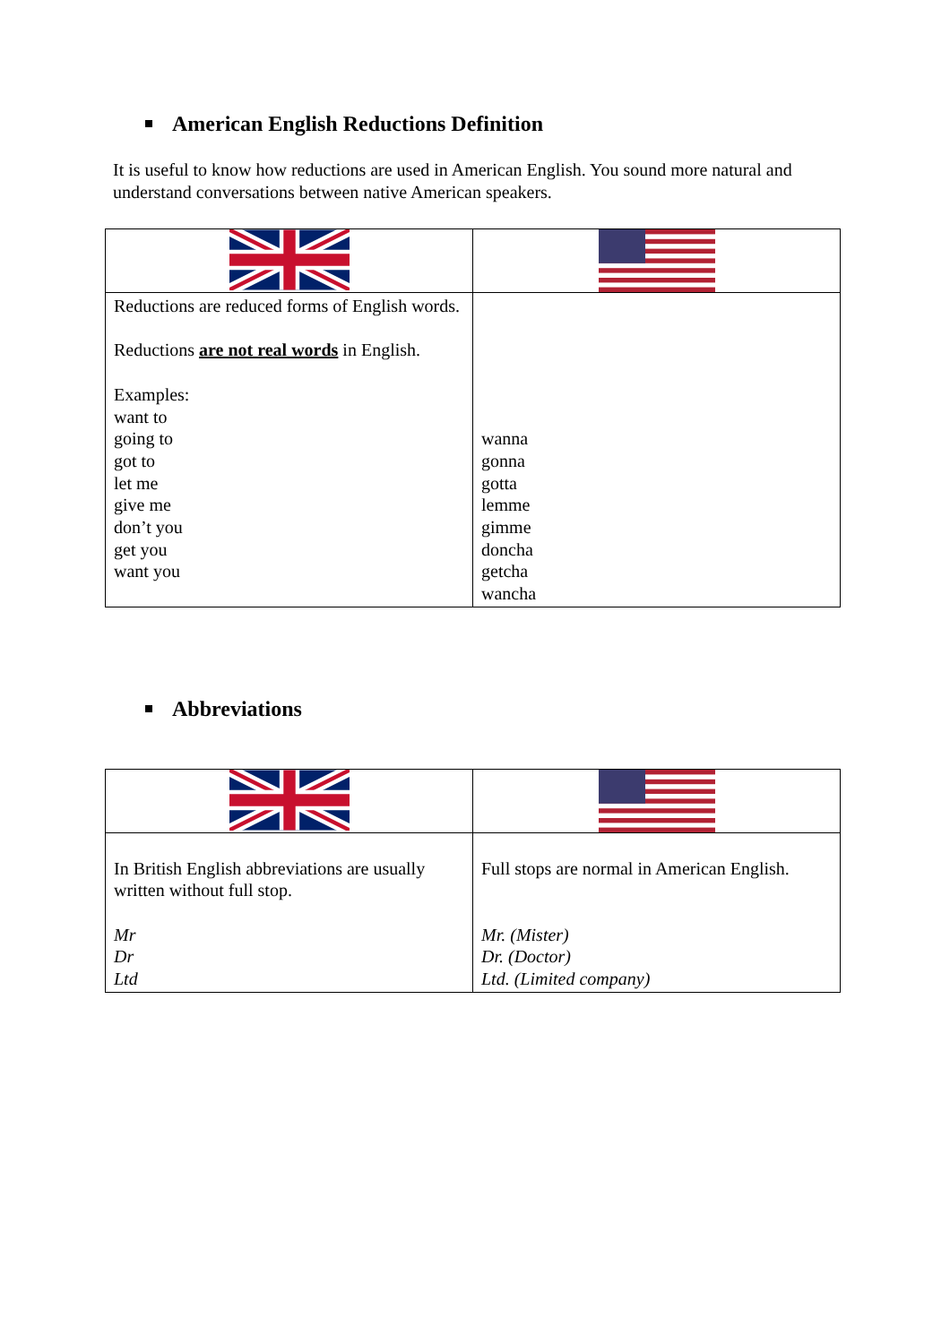American English Reductions Definition
It is useful to know how reductions are used in American English. You sound more natural and understand conversations between native American speakers.
| Reductions are reduced forms of English words. Reductions are not real words in English. Examples: want to going to got to let me give me don’t you get you want you | wanna gonna gotta lemme gimme doncha getcha wancha |
Abbreviations
| In British English abbreviations are usually written without full stop. Mr Dr Ltd | Full stops are normal in American English. Mr. (Mister) Dr. (Doctor) Ltd. (Limited company) |